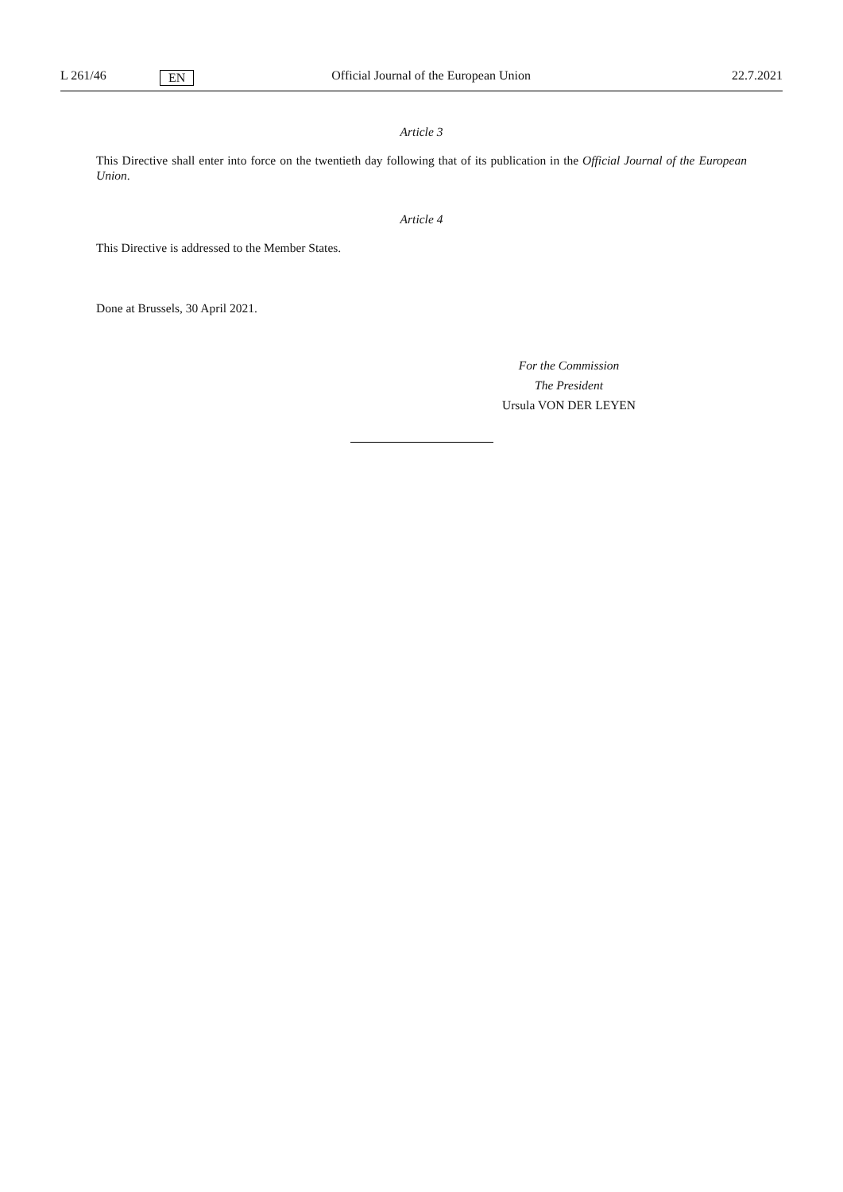L 261/46 EN Official Journal of the European Union 22.7.2021
Article 3
This Directive shall enter into force on the twentieth day following that of its publication in the Official Journal of the European Union.
Article 4
This Directive is addressed to the Member States.
Done at Brussels, 30 April 2021.
For the Commission
The President
Ursula VON DER LEYEN